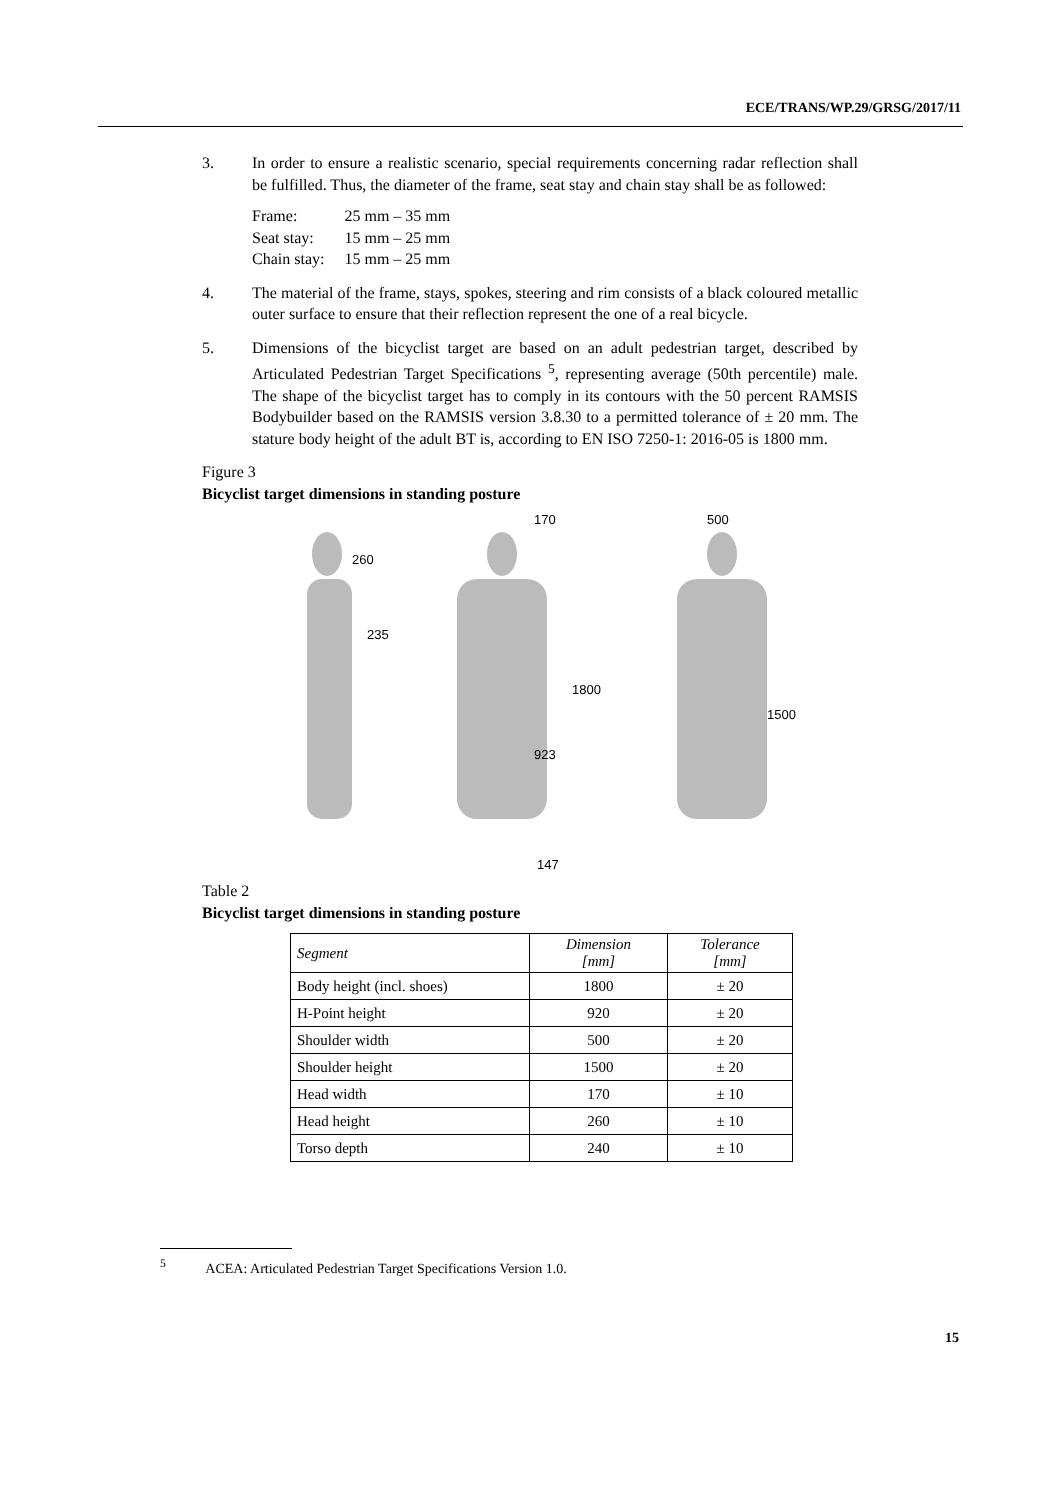ECE/TRANS/WP.29/GRSG/2017/11
3. In order to ensure a realistic scenario, special requirements concerning radar reflection shall be fulfilled. Thus, the diameter of the frame, seat stay and chain stay shall be as followed:
| Frame: | 25 mm – 35 mm |
| Seat stay: | 15 mm – 25 mm |
| Chain stay: | 15 mm – 25 mm |
4. The material of the frame, stays, spokes, steering and rim consists of a black coloured metallic outer surface to ensure that their reflection represent the one of a real bicycle.
5. Dimensions of the bicyclist target are based on an adult pedestrian target, described by Articulated Pedestrian Target Specifications <sup>5</sup>, representing average (50th percentile) male. The shape of the bicyclist target has to comply in its contours with the 50 percent RAMSIS Bodybuilder based on the RAMSIS version 3.8.30 to a permitted tolerance of ± 20 mm. The stature body height of the adult BT is, according to EN ISO 7250-1: 2016-05 is 1800 mm.
Figure 3
Bicyclist target dimensions in standing posture
260
235
170
1800
923
147
500
1500
Table 2
Bicyclist target dimensions in standing posture
| Segment | Dimension [mm] | Tolerance [mm] |
| --- | --- | --- |
| Body height (incl. shoes) | 1800 | ± 20 |
| H-Point height | 920 | ± 20 |
| Shoulder width | 500 | ± 20 |
| Shoulder height | 1500 | ± 20 |
| Head width | 170 | ± 10 |
| Head height | 260 | ± 10 |
| Torso depth | 240 | ± 10 |
<sup>5</sup> ACEA: Articulated Pedestrian Target Specifications Version 1.0.
15